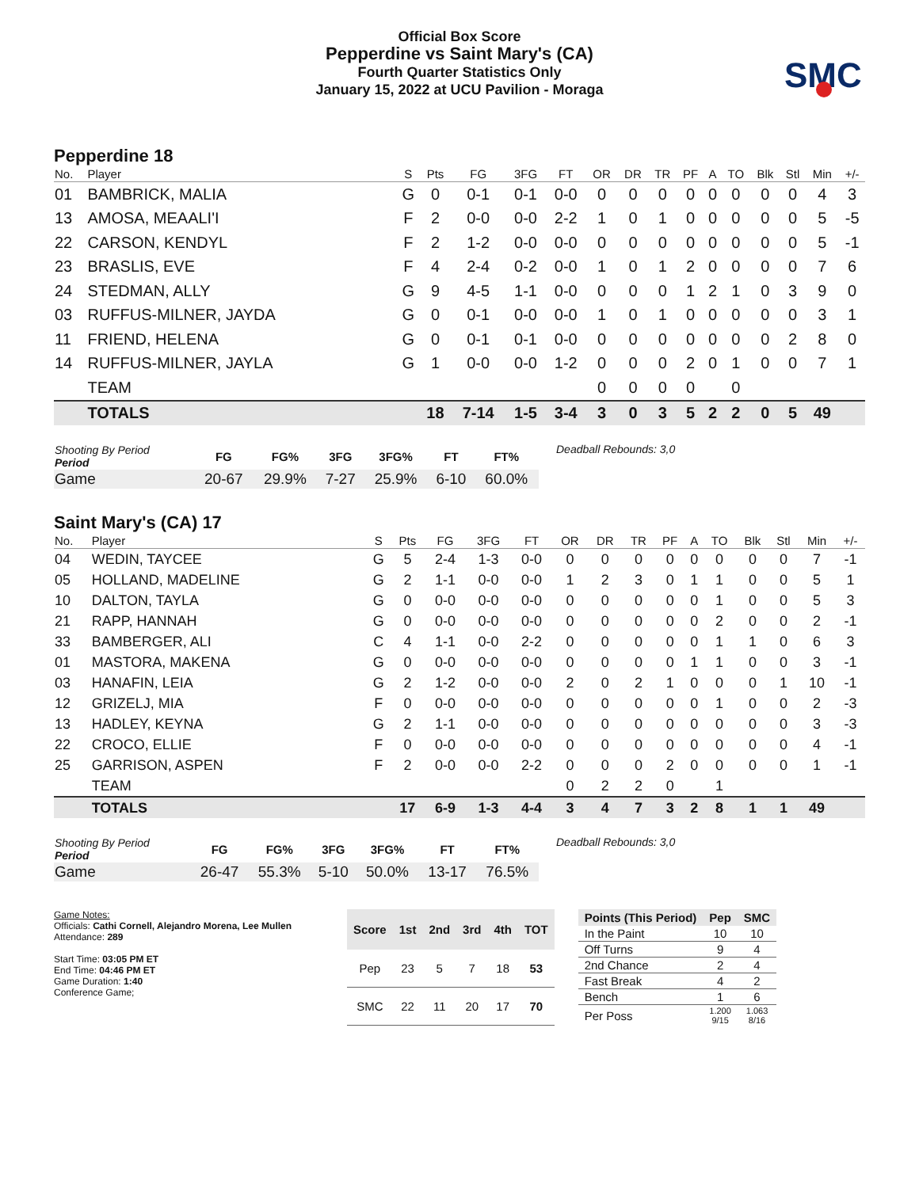Official Box Score
Pepperdine vs Saint Mary's (CA)
Fourth Quarter Statistics Only
January 15, 2022 at UCU Pavilion - Moraga
SMC
Pepperdine 18
| No. | Player | S | Pts | FG | 3FG | FT | OR | DR | TR | PF | A | TO | Blk | Stl | Min | +/- |
| --- | --- | --- | --- | --- | --- | --- | --- | --- | --- | --- | --- | --- | --- | --- | --- | --- |
| 01 | BAMBRICK, MALIA | G | 0 | 0-1 | 0-1 | 0-0 | 0 | 0 | 0 | 0 | 0 | 0 | 0 | 0 | 4 | 3 |
| 13 | AMOSA, MEAALI'I | F | 2 | 0-0 | 0-0 | 2-2 | 1 | 0 | 1 | 0 | 0 | 0 | 0 | 0 | 5 | -5 |
| 22 | CARSON, KENDYL | F | 2 | 1-2 | 0-0 | 0-0 | 0 | 0 | 0 | 0 | 0 | 0 | 0 | 0 | 5 | -1 |
| 23 | BRASLIS, EVE | F | 4 | 2-4 | 0-2 | 0-0 | 1 | 0 | 1 | 2 | 0 | 0 | 0 | 0 | 7 | 6 |
| 24 | STEDMAN, ALLY | G | 9 | 4-5 | 1-1 | 0-0 | 0 | 0 | 0 | 1 | 2 | 1 | 0 | 3 | 9 | 0 |
| 03 | RUFFUS-MILNER, JAYDA | G | 0 | 0-1 | 0-0 | 0-0 | 1 | 0 | 1 | 0 | 0 | 0 | 0 | 0 | 3 | 1 |
| 11 | FRIEND, HELENA | G | 0 | 0-1 | 0-1 | 0-0 | 0 | 0 | 0 | 0 | 0 | 0 | 0 | 2 | 8 | 0 |
| 14 | RUFFUS-MILNER, JAYLA | G | 1 | 0-0 | 0-0 | 1-2 | 0 | 0 | 0 | 2 | 0 | 1 | 0 | 0 | 7 | 1 |
| | TEAM | | | | | | 0 | 0 | 0 | 0 | | 0 | | | | |
| | TOTALS | | 18 | 7-14 | 1-5 | 3-4 | 3 | 0 | 3 | 5 | 2 | 2 | 0 | 5 | 49 | |
| Shooting By Period Period | FG | FG% | 3FG | 3FG% | FT | FT% |
| --- | --- | --- | --- | --- | --- | --- |
| Game | 20-67 | 29.9% | 7-27 | 25.9% | 6-10 | 60.0% |
Deadball Rebounds: 3,0
Saint Mary's (CA) 17
| No. | Player | S | Pts | FG | 3FG | FT | OR | DR | TR | PF | A | TO | Blk | Stl | Min | +/- |
| --- | --- | --- | --- | --- | --- | --- | --- | --- | --- | --- | --- | --- | --- | --- | --- | --- |
| 04 | WEDIN, TAYCEE | G | 5 | 2-4 | 1-3 | 0-0 | 0 | 0 | 0 | 0 | 0 | 0 | 0 | 0 | 7 | -1 |
| 05 | HOLLAND, MADELINE | G | 2 | 1-1 | 0-0 | 0-0 | 1 | 2 | 3 | 0 | 1 | 1 | 0 | 0 | 5 | 1 |
| 10 | DALTON, TAYLA | G | 0 | 0-0 | 0-0 | 0-0 | 0 | 0 | 0 | 0 | 0 | 1 | 0 | 0 | 5 | 3 |
| 21 | RAPP, HANNAH | G | 0 | 0-0 | 0-0 | 0-0 | 0 | 0 | 0 | 0 | 0 | 2 | 0 | 0 | 2 | -1 |
| 33 | BAMBERGER, ALI | C | 4 | 1-1 | 0-0 | 2-2 | 0 | 0 | 0 | 0 | 0 | 1 | 1 | 0 | 6 | 3 |
| 01 | MASTORA, MAKENA | G | 0 | 0-0 | 0-0 | 0-0 | 0 | 0 | 0 | 0 | 1 | 1 | 0 | 0 | 3 | -1 |
| 03 | HANAFIN, LEIA | G | 2 | 1-2 | 0-0 | 0-0 | 2 | 0 | 2 | 1 | 0 | 0 | 0 | 1 | 10 | -1 |
| 12 | GRIZELJ, MIA | F | 0 | 0-0 | 0-0 | 0-0 | 0 | 0 | 0 | 0 | 0 | 1 | 0 | 0 | 2 | -3 |
| 13 | HADLEY, KEYNA | G | 2 | 1-1 | 0-0 | 0-0 | 0 | 0 | 0 | 0 | 0 | 0 | 0 | 0 | 3 | -3 |
| 22 | CROCO, ELLIE | F | 0 | 0-0 | 0-0 | 0-0 | 0 | 0 | 0 | 0 | 0 | 0 | 0 | 0 | 4 | -1 |
| 25 | GARRISON, ASPEN | F | 2 | 0-0 | 0-0 | 2-2 | 0 | 0 | 0 | 2 | 0 | 0 | 0 | 0 | 1 | -1 |
| | TEAM | | | | | | 0 | 2 | 2 | 0 | | 1 | | | | |
| | TOTALS | | 17 | 6-9 | 1-3 | 4-4 | 3 | 4 | 7 | 3 | 2 | 8 | 1 | 1 | 49 | |
| Shooting By Period Period | FG | FG% | 3FG | 3FG% | FT | FT% |
| --- | --- | --- | --- | --- | --- | --- |
| Game | 26-47 | 55.3% | 5-10 | 50.0% | 13-17 | 76.5% |
Deadball Rebounds: 3,0
Game Notes:
Officials: Cathi Cornell, Alejandro Morena, Lee Mullen
Attendance: 289
Start Time: 03:05 PM ET
End Time: 04:46 PM ET
Game Duration: 1:40
Conference Game;
| Score | 1st | 2nd | 3rd | 4th | TOT |
| --- | --- | --- | --- | --- | --- |
| Pep | 23 | 5 | 7 | 18 | 53 |
| SMC | 22 | 11 | 20 | 17 | 70 |
| Points (This Period) | Pep | SMC |
| --- | --- | --- |
| In the Paint | 10 | 10 |
| Off Turns | 9 | 4 |
| 2nd Chance | 2 | 4 |
| Fast Break | 4 | 2 |
| Bench | 1 | 6 |
| Per Poss | 1.200 9/15 | 1.063 8/16 |